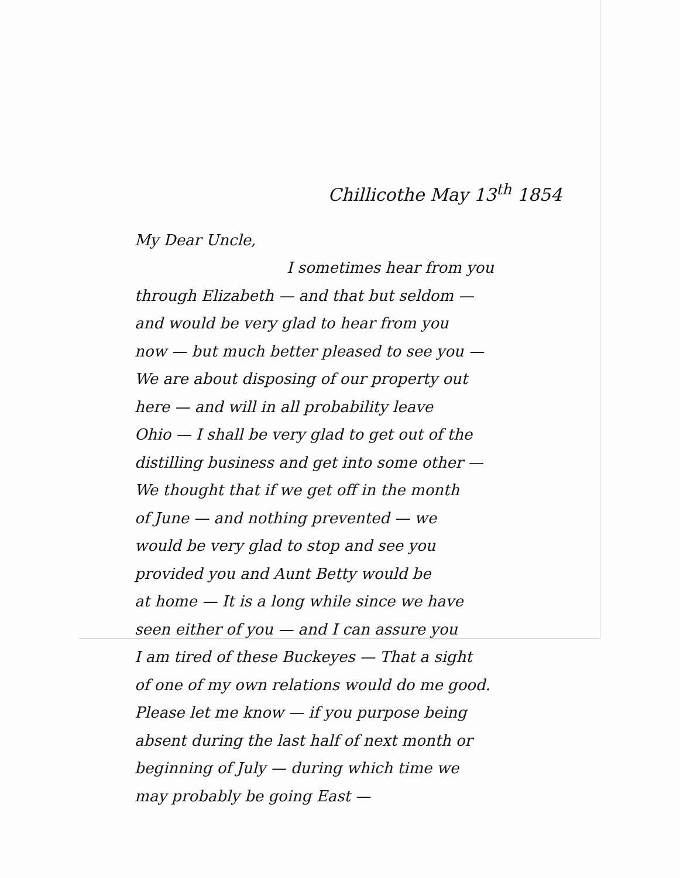Chillicothe May 13<sup>th</sup> 1854
My Dear Uncle,
I sometimes hear from you
through Elizabeth — and that but seldom —
and would be very glad to hear from you
now — but much better pleased to see you —
We are about disposing of our property out
here — and will in all probability leave
Ohio — I shall be very glad to get out of the
distilling business and get into some other —
We thought that if we get off in the month
of June — and nothing prevented — we
would be very glad to stop and see you
provided you and Aunt Betty would be
at home — It is a long while since we have
seen either of you — and I can assure you
I am tired of these Buckeyes — That a sight
of one of my own relations would do me good.
Please let me know — if you purpose being
absent during the last half of next month or
beginning of July — during which time we
may probably be going East —